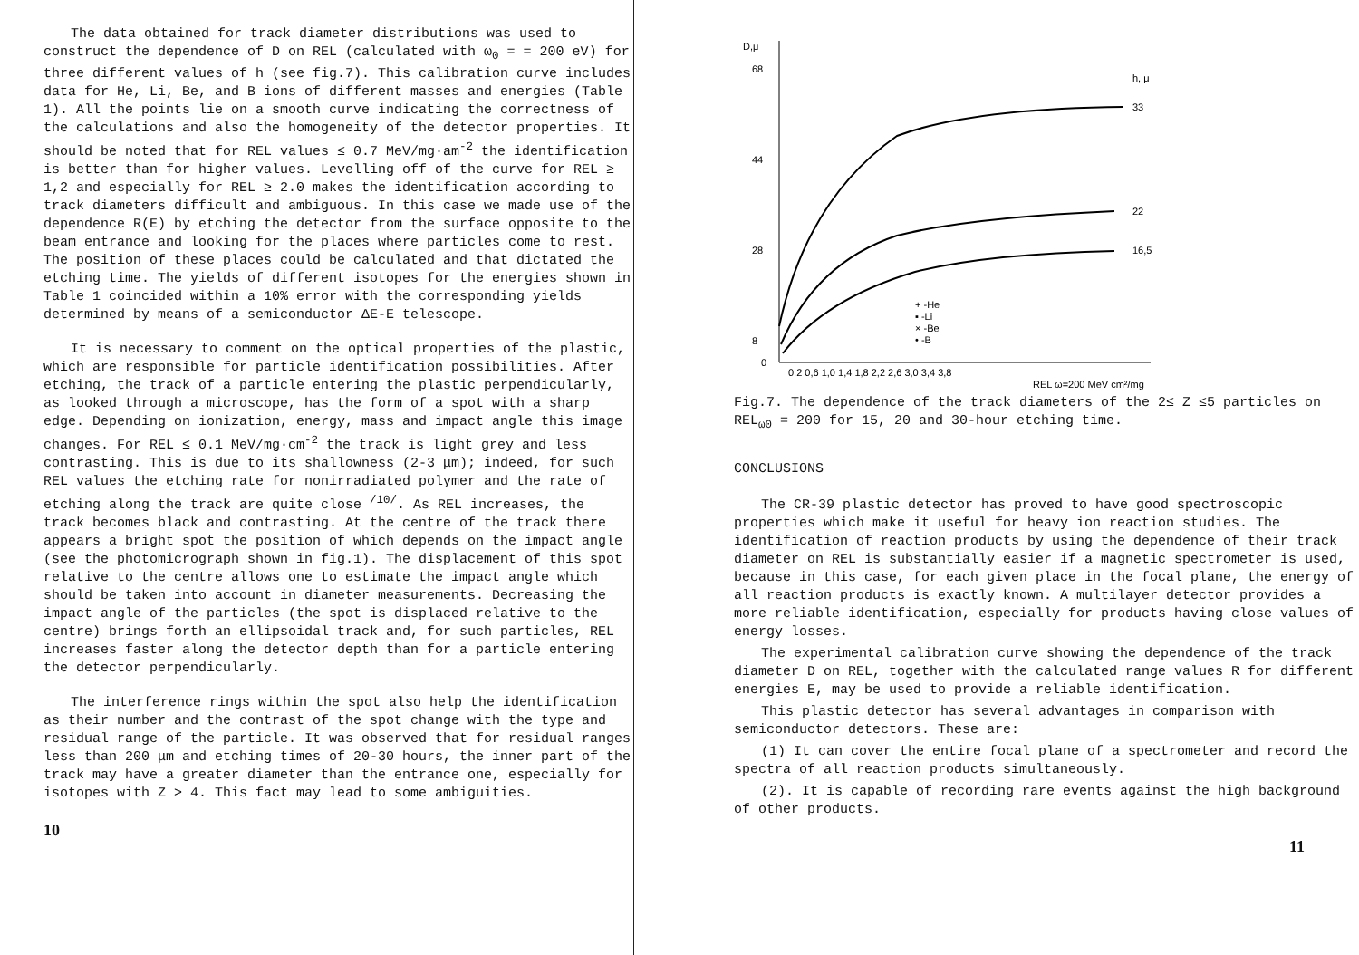The data obtained for track diameter distributions was used to construct the dependence of D on REL (calculated with ω<sub>0</sub> = = 200 eV) for three different values of h (see fig.7). This calibration curve includes data for He, Li, Be, and B ions of different masses and energies (Table 1). All the points lie on a smooth curve indicating the correctness of the calculations and also the homogeneity of the detector properties. It should be noted that for REL values ≤ 0.7 MeV/mg·am<sup>-2</sup> the identification is better than for higher values. Levelling off of the curve for REL ≥ 1,2 and especially for REL ≥ 2.0 makes the identification according to track diameters difficult and ambiguous. In this case we made use of the dependence R(E) by etching the detector from the surface opposite to the beam entrance and looking for the places where particles come to rest. The position of these places could be calculated and that dictated the etching time. The yields of different isotopes for the energies shown in Table 1 coincided within a 10% error with the corresponding yields determined by means of a semiconductor ΔE-E telescope.
It is necessary to comment on the optical properties of the plastic, which are responsible for particle identification possibilities. After etching, the track of a particle entering the plastic perpendicularly, as looked through a microscope, has the form of a spot with a sharp edge. Depending on ionization, energy, mass and impact angle this image changes. For REL ≤ 0.1 MeV/mg·cm<sup>-2</sup> the track is light grey and less contrasting. This is due to its shallowness (2-3 μm); indeed, for such REL values the etching rate for nonirradiated polymer and the rate of etching along the track are quite close <sup>/10/</sup>. As REL increases, the track becomes black and contrasting. At the centre of the track there appears a bright spot the position of which depends on the impact angle (see the photomicrograph shown in fig.1). The displacement of this spot relative to the centre allows one to estimate the impact angle which should be taken into account in diameter measurements. Decreasing the impact angle of the particles (the spot is displaced relative to the centre) brings forth an ellipsoidal track and, for such particles, REL increases faster along the detector depth than for a particle entering the detector perpendicularly.
The interference rings within the spot also help the identification as their number and the contrast of the spot change with the type and residual range of the particle. It was observed that for residual ranges less than 200 μm and etching times of 20-30 hours, the inner part of the track may have a greater diameter than the entrance one, especially for isotopes with Z > 4. This fact may lead to some ambiguities.
10
D,μ
68
44
28
8
0
h, μ
33
22
16,5
+ -He
▪ -Li
× -Be
• -B
0,2 0,6 1,0 1,4 1,8 2,2 2,6 3,0 3,4 3,8
REL ω=200 MeV cm²/mg
Fig.7. The dependence of the track diameters of the 2≤ Z ≤5 particles on REL<sub>ω0</sub> = 200 for 15, 20 and 30-hour etching time.
CONCLUSIONS
The CR-39 plastic detector has proved to have good spectroscopic properties which make it useful for heavy ion reaction studies. The identification of reaction products by using the dependence of their track diameter on REL is substantially easier if a magnetic spectrometer is used, because in this case, for each given place in the focal plane, the energy of all reaction products is exactly known. A multilayer detector provides a more reliable identification, especially for products having close values of energy losses.
The experimental calibration curve showing the dependence of the track diameter D on REL, together with the calculated range values R for different energies E, may be used to provide a reliable identification.
This plastic detector has several advantages in comparison with semiconductor detectors. These are:
(1) It can cover the entire focal plane of a spectrometer and record the spectra of all reaction products simultaneously.
(2). It is capable of recording rare events against the high background of other products.
11